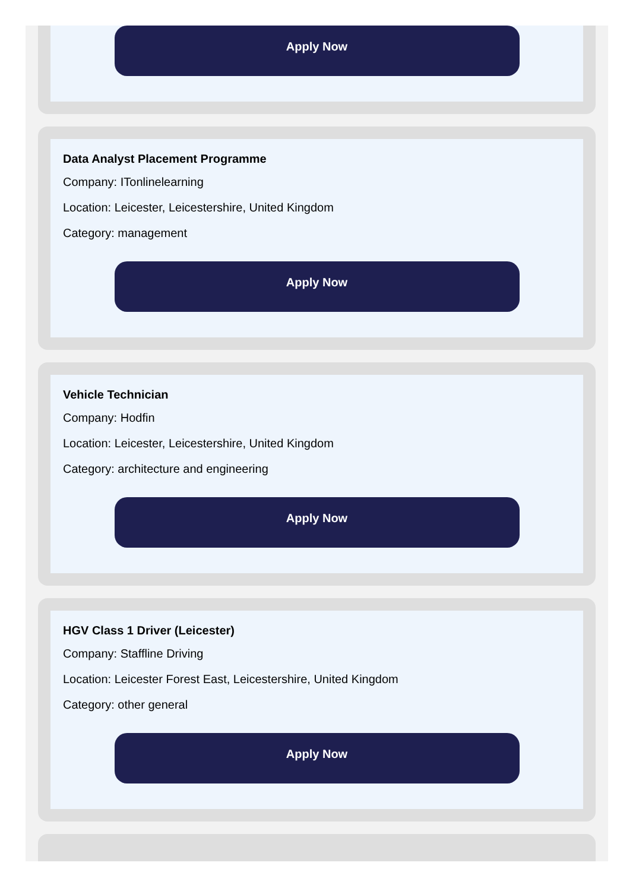Apply Now
Data Analyst Placement Programme
Company: ITonlinelearning
Location: Leicester, Leicestershire, United Kingdom
Category: management
Apply Now
Vehicle Technician
Company: Hodfin
Location: Leicester, Leicestershire, United Kingdom
Category: architecture and engineering
Apply Now
HGV Class 1 Driver (Leicester)
Company: Staffline Driving
Location: Leicester Forest East, Leicestershire, United Kingdom
Category: other general
Apply Now